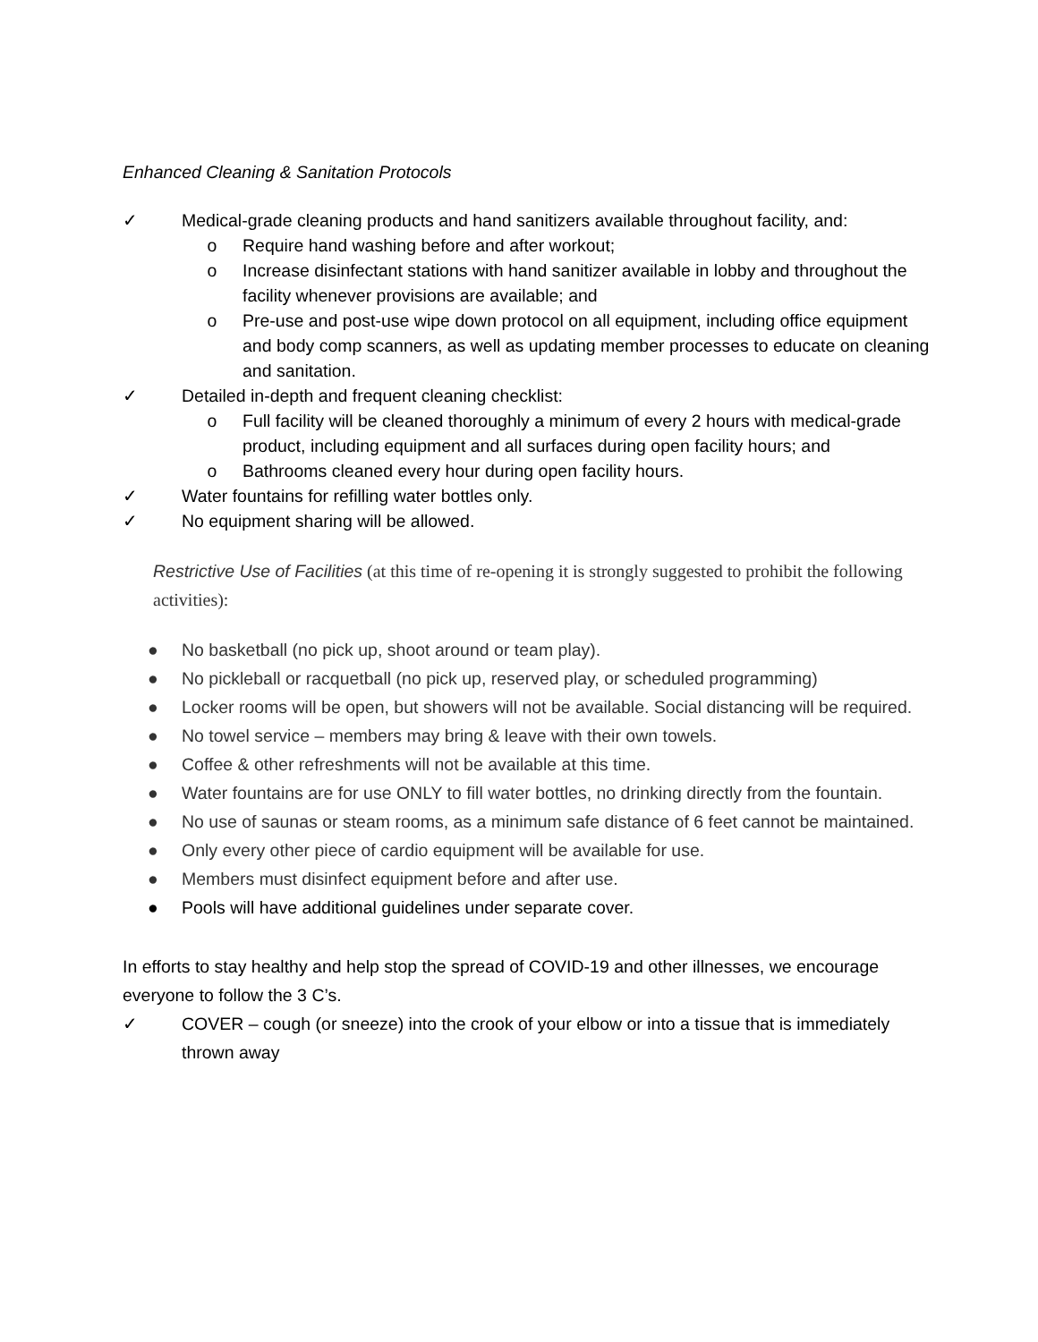Enhanced Cleaning & Sanitation Protocols
✓ Medical-grade cleaning products and hand sanitizers available throughout facility, and:
o Require hand washing before and after workout;
o Increase disinfectant stations with hand sanitizer available in lobby and throughout the facility whenever provisions are available; and
o Pre-use and post-use wipe down protocol on all equipment, including office equipment and body comp scanners, as well as updating member processes to educate on cleaning and sanitation.
✓ Detailed in-depth and frequent cleaning checklist:
o Full facility will be cleaned thoroughly a minimum of every 2 hours with medical-grade product, including equipment and all surfaces during open facility hours; and
o Bathrooms cleaned every hour during open facility hours.
✓ Water fountains for refilling water bottles only.
✓ No equipment sharing will be allowed.
Restrictive Use of Facilities (at this time of re-opening it is strongly suggested to prohibit the following activities):
● No basketball (no pick up, shoot around or team play).
● No pickleball or racquetball (no pick up, reserved play, or scheduled programming)
● Locker rooms will be open, but showers will not be available. Social distancing will be required.
● No towel service – members may bring & leave with their own towels.
● Coffee & other refreshments will not be available at this time.
● Water fountains are for use ONLY to fill water bottles, no drinking directly from the fountain.
● No use of saunas or steam rooms, as a minimum safe distance of 6 feet cannot be maintained.
● Only every other piece of cardio equipment will be available for use.
● Members must disinfect equipment before and after use.
● Pools will have additional guidelines under separate cover.
In efforts to stay healthy and help stop the spread of COVID-19 and other illnesses, we encourage everyone to follow the 3 C’s.
✓ COVER – cough (or sneeze) into the crook of your elbow or into a tissue that is immediately thrown away